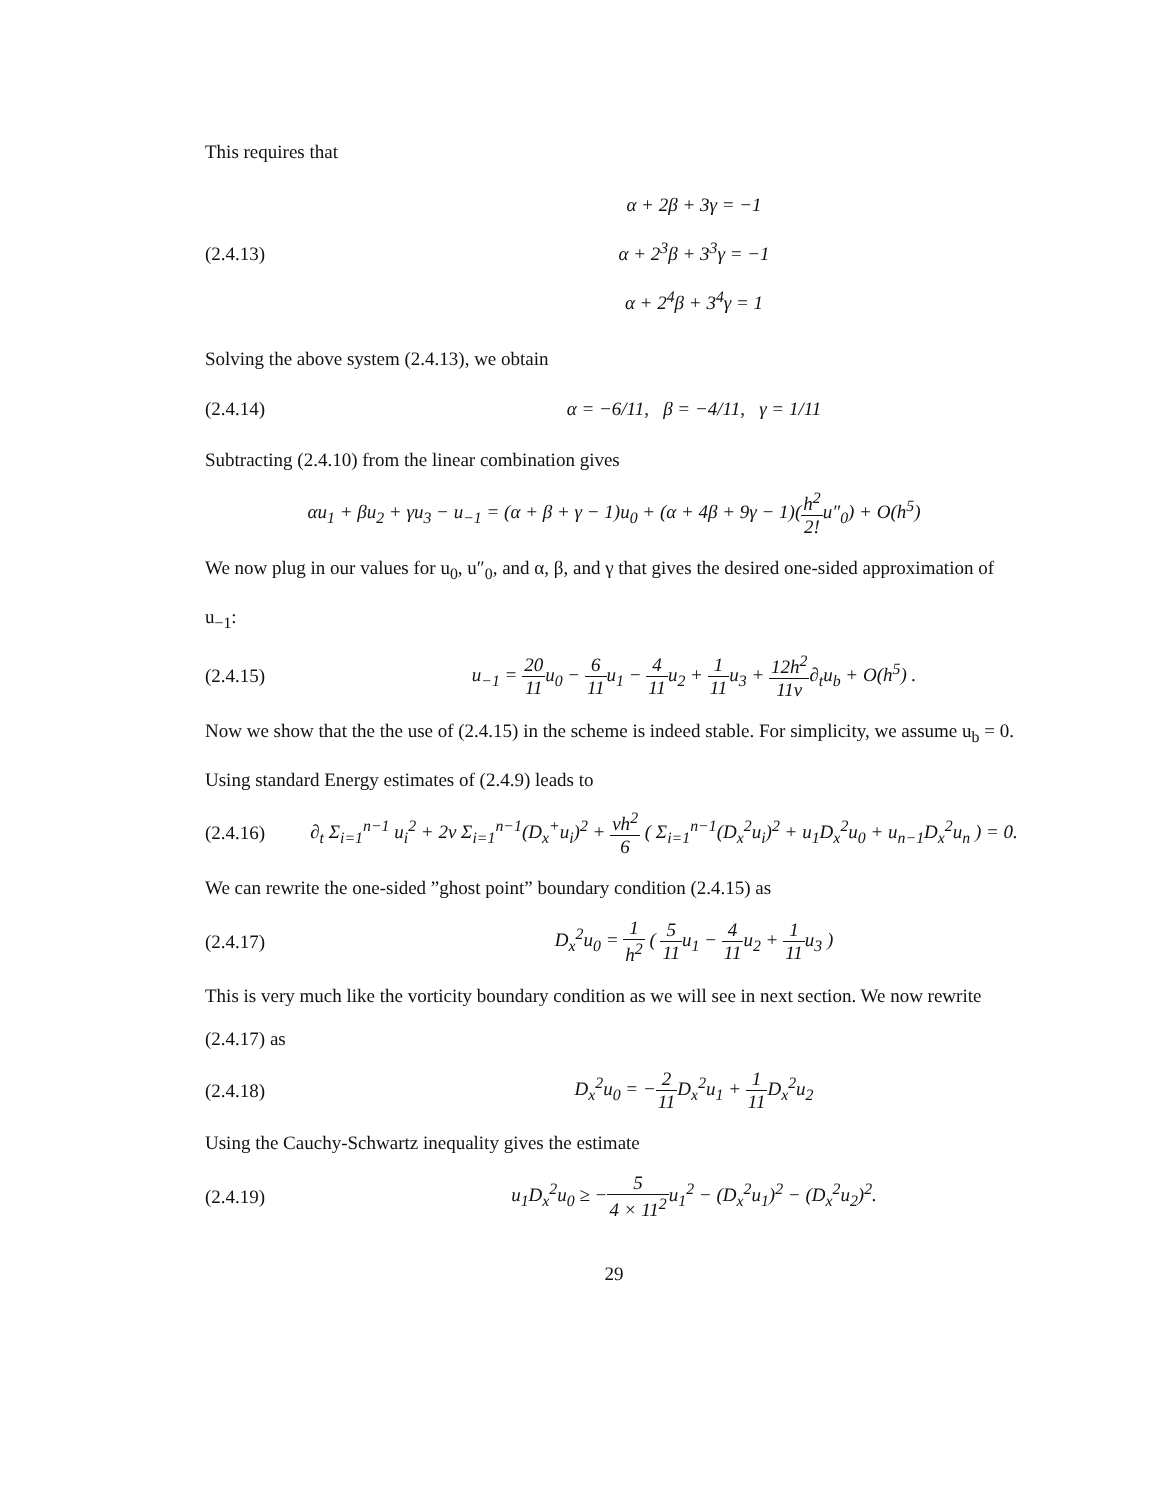This requires that
(2.4.13)
α + 2β + 3γ = −1
α + 2<sup>3</sup>β + 3<sup>3</sup>γ = −1
α + 2<sup>4</sup>β + 3<sup>4</sup>γ = 1
Solving the above system (2.4.13), we obtain
(2.4.14)
α = −6/11, β = −4/11, γ = 1/11
Subtracting (2.4.10) from the linear combination gives
αu<sub>1</sub> + βu<sub>2</sub> + γu<sub>3</sub> − u<sub>−1</sub> = (α + β + γ − 1)u<sub>0</sub> + (α + 4β + 9γ − 1)(h<sup>2</sup> 2!u″<sub>0</sub>) + O(h<sup>5</sup>)
We now plug in our values for u<sub>0</sub>, u″<sub>0</sub>, and α, β, and γ that gives the desired one-sided approximation of u<sub>−1</sub>:
(2.4.15)
u<sub>−1</sub> = 20 11u<sub>0</sub> − 6 11u<sub>1</sub> − 4 11u<sub>2</sub> + 1 11u<sub>3</sub> + 12h<sup>2</sup> 11ν∂<sub>t</sub>u<sub>b</sub> + O(h<sup>5</sup>) .
Now we show that the the use of (2.4.15) in the scheme is indeed stable. For simplicity, we assume u<sub>b</sub> = 0. Using standard Energy estimates of (2.4.9) leads to
(2.4.16)
∂<sub>t</sub> Σ<sub>i=1</sub><sup>n−1</sup> u<sub>i</sub><sup>2</sup> + 2ν Σ<sub>i=1</sub><sup>n−1</sup>(D<sub>x</sub><sup>+</sup>u<sub>i</sub>)<sup>2</sup> + νh<sup>2</sup> 6 ( Σ<sub>i=1</sub><sup>n−1</sup>(D<sub>x</sub><sup>2</sup>u<sub>i</sub>)<sup>2</sup> + u<sub>1</sub>D<sub>x</sub><sup>2</sup>u<sub>0</sub> + u<sub>n−1</sub>D<sub>x</sub><sup>2</sup>u<sub>n</sub> ) = 0.
We can rewrite the one-sided ”ghost point” boundary condition (2.4.15) as
(2.4.17)
D<sub>x</sub><sup>2</sup>u<sub>0</sub> = 1 h<sup>2</sup> ( 5 11u<sub>1</sub> − 4 11u<sub>2</sub> + 1 11u<sub>3</sub> )
This is very much like the vorticity boundary condition as we will see in next section. We now rewrite (2.4.17) as
(2.4.18) D<sub>x</sub><sup>2</sup>u<sub>0</sub> = −2 11 D<sub>x</sub><sup>2</sup>u<sub>1</sub> + 1 11 D<sub>x</sub><sup>2</sup>u<sub>2</sub>
Using the Cauchy-Schwartz inequality gives the estimate
(2.4.19)
u<sub>1</sub>D<sub>x</sub><sup>2</sup>u<sub>0</sub> ≥ −5 4 × 11<sup>2</sup>u<sub>1</sub><sup>2</sup> − (D<sub>x</sub><sup>2</sup>u<sub>1</sub>)<sup>2</sup> − (D<sub>x</sub><sup>2</sup>u<sub>2</sub>)<sup>2</sup>.
29